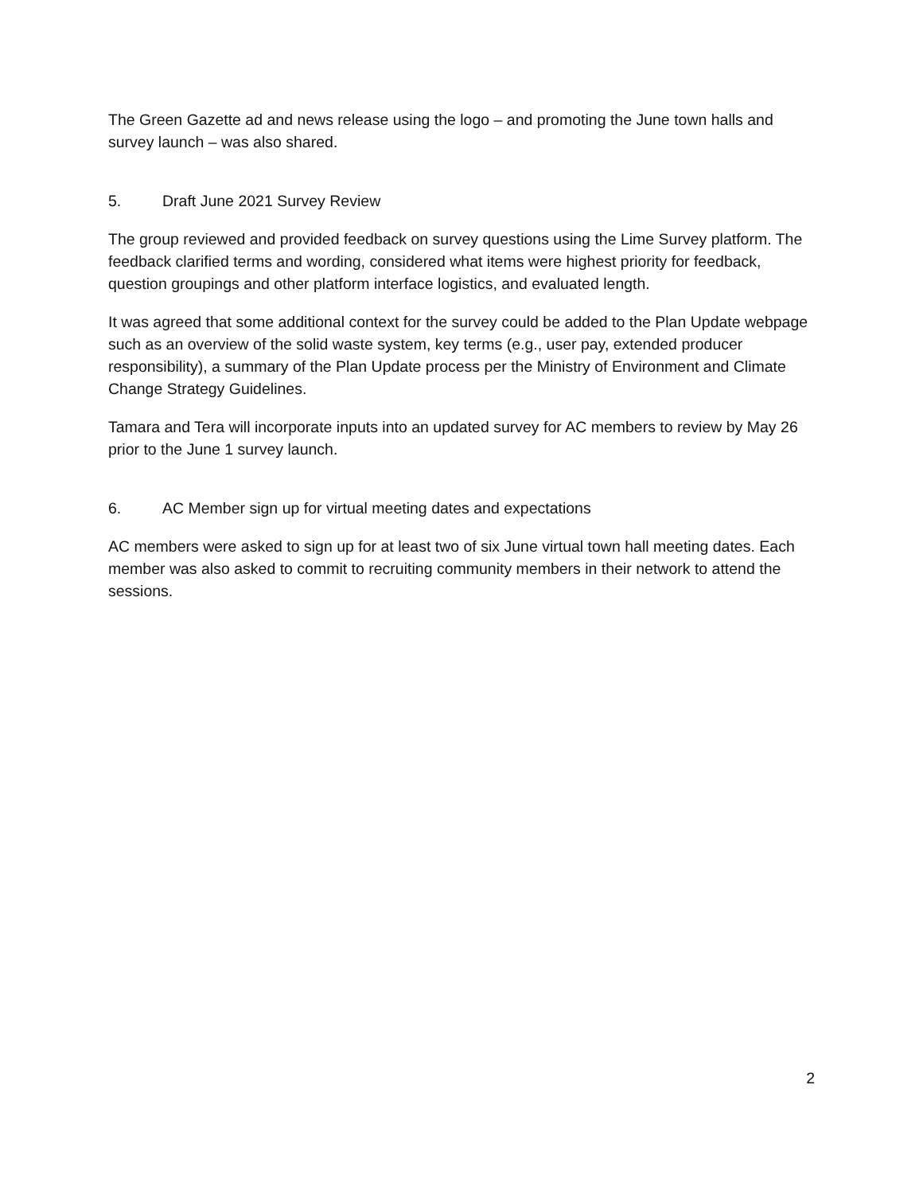The Green Gazette ad and news release using the logo – and promoting the June town halls and survey launch – was also shared.
5. Draft June 2021 Survey Review
The group reviewed and provided feedback on survey questions using the Lime Survey platform. The feedback clarified terms and wording, considered what items were highest priority for feedback, question groupings and other platform interface logistics, and evaluated length.
It was agreed that some additional context for the survey could be added to the Plan Update webpage such as an overview of the solid waste system, key terms (e.g., user pay, extended producer responsibility), a summary of the Plan Update process per the Ministry of Environment and Climate Change Strategy Guidelines.
Tamara and Tera will incorporate inputs into an updated survey for AC members to review by May 26 prior to the June 1 survey launch.
6. AC Member sign up for virtual meeting dates and expectations
AC members were asked to sign up for at least two of six June virtual town hall meeting dates. Each member was also asked to commit to recruiting community members in their network to attend the sessions.
2